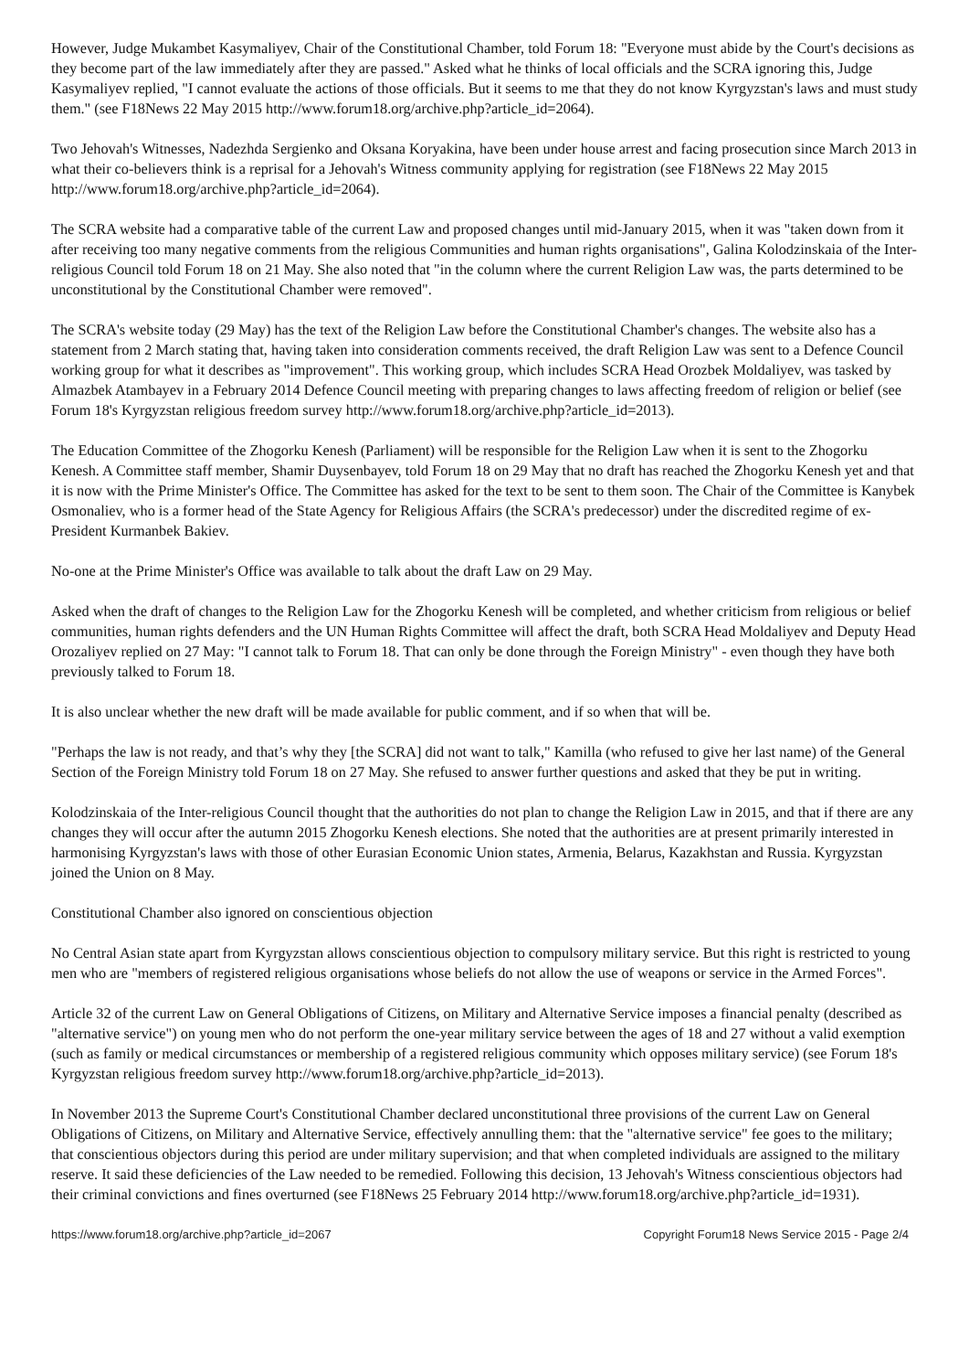However, Judge Mukambet Kasymaliyev, Chair of the Constitutional Chamber, told Forum 18: "Everyone must abide by the Court's decisions as they become part of the law immediately after they are passed." Asked what he thinks of local officials and the SCRA ignoring this, Judge Kasymaliyev replied, "I cannot evaluate the actions of those officials. But it seems to me that they do not know Kyrgyzstan's laws and must study them." (see F18News 22 May 2015 http://www.forum18.org/archive.php?article_id=2064).
Two Jehovah's Witnesses, Nadezhda Sergienko and Oksana Koryakina, have been under house arrest and facing prosecution since March 2013 in what their co-believers think is a reprisal for a Jehovah's Witness community applying for registration (see F18News 22 May 2015 http://www.forum18.org/archive.php?article_id=2064).
The SCRA website had a comparative table of the current Law and proposed changes until mid-January 2015, when it was "taken down from it after receiving too many negative comments from the religious Communities and human rights organisations", Galina Kolodzinskaia of the Inter-religious Council told Forum 18 on 21 May. She also noted that "in the column where the current Religion Law was, the parts determined to be unconstitutional by the Constitutional Chamber were removed".
The SCRA's website today (29 May) has the text of the Religion Law before the Constitutional Chamber's changes. The website also has a statement from 2 March stating that, having taken into consideration comments received, the draft Religion Law was sent to a Defence Council working group for what it describes as "improvement". This working group, which includes SCRA Head Orozbek Moldaliyev, was tasked by Almazbek Atambayev in a February 2014 Defence Council meeting with preparing changes to laws affecting freedom of religion or belief (see Forum 18's Kyrgyzstan religious freedom survey http://www.forum18.org/archive.php?article_id=2013).
The Education Committee of the Zhogorku Kenesh (Parliament) will be responsible for the Religion Law when it is sent to the Zhogorku Kenesh. A Committee staff member, Shamir Duysenbayev, told Forum 18 on 29 May that no draft has reached the Zhogorku Kenesh yet and that it is now with the Prime Minister's Office. The Committee has asked for the text to be sent to them soon. The Chair of the Committee is Kanybek Osmonaliev, who is a former head of the State Agency for Religious Affairs (the SCRA's predecessor) under the discredited regime of ex-President Kurmanbek Bakiev.
No-one at the Prime Minister's Office was available to talk about the draft Law on 29 May.
Asked when the draft of changes to the Religion Law for the Zhogorku Kenesh will be completed, and whether criticism from religious or belief communities, human rights defenders and the UN Human Rights Committee will affect the draft, both SCRA Head Moldaliyev and Deputy Head Orozaliyev replied on 27 May: "I cannot talk to Forum 18. That can only be done through the Foreign Ministry" - even though they have both previously talked to Forum 18.
It is also unclear whether the new draft will be made available for public comment, and if so when that will be.
"Perhaps the law is not ready, and that’s why they [the SCRA] did not want to talk," Kamilla (who refused to give her last name) of the General Section of the Foreign Ministry told Forum 18 on 27 May. She refused to answer further questions and asked that they be put in writing.
Kolodzinskaia of the Inter-religious Council thought that the authorities do not plan to change the Religion Law in 2015, and that if there are any changes they will occur after the autumn 2015 Zhogorku Kenesh elections. She noted that the authorities are at present primarily interested in harmonising Kyrgyzstan's laws with those of other Eurasian Economic Union states, Armenia, Belarus, Kazakhstan and Russia. Kyrgyzstan joined the Union on 8 May.
Constitutional Chamber also ignored on conscientious objection
No Central Asian state apart from Kyrgyzstan allows conscientious objection to compulsory military service. But this right is restricted to young men who are "members of registered religious organisations whose beliefs do not allow the use of weapons or service in the Armed Forces".
Article 32 of the current Law on General Obligations of Citizens, on Military and Alternative Service imposes a financial penalty (described as "alternative service") on young men who do not perform the one-year military service between the ages of 18 and 27 without a valid exemption (such as family or medical circumstances or membership of a registered religious community which opposes military service) (see Forum 18's Kyrgyzstan religious freedom survey http://www.forum18.org/archive.php?article_id=2013).
In November 2013 the Supreme Court's Constitutional Chamber declared unconstitutional three provisions of the current Law on General Obligations of Citizens, on Military and Alternative Service, effectively annulling them: that the "alternative service" fee goes to the military; that conscientious objectors during this period are under military supervision; and that when completed individuals are assigned to the military reserve. It said these deficiencies of the Law needed to be remedied. Following this decision, 13 Jehovah's Witness conscientious objectors had their criminal convictions and fines overturned (see F18News 25 February 2014 http://www.forum18.org/archive.php?article_id=1931).
https://www.forum18.org/archive.php?article_id=2067 Copyright Forum18 News Service 2015 - Page 2/4